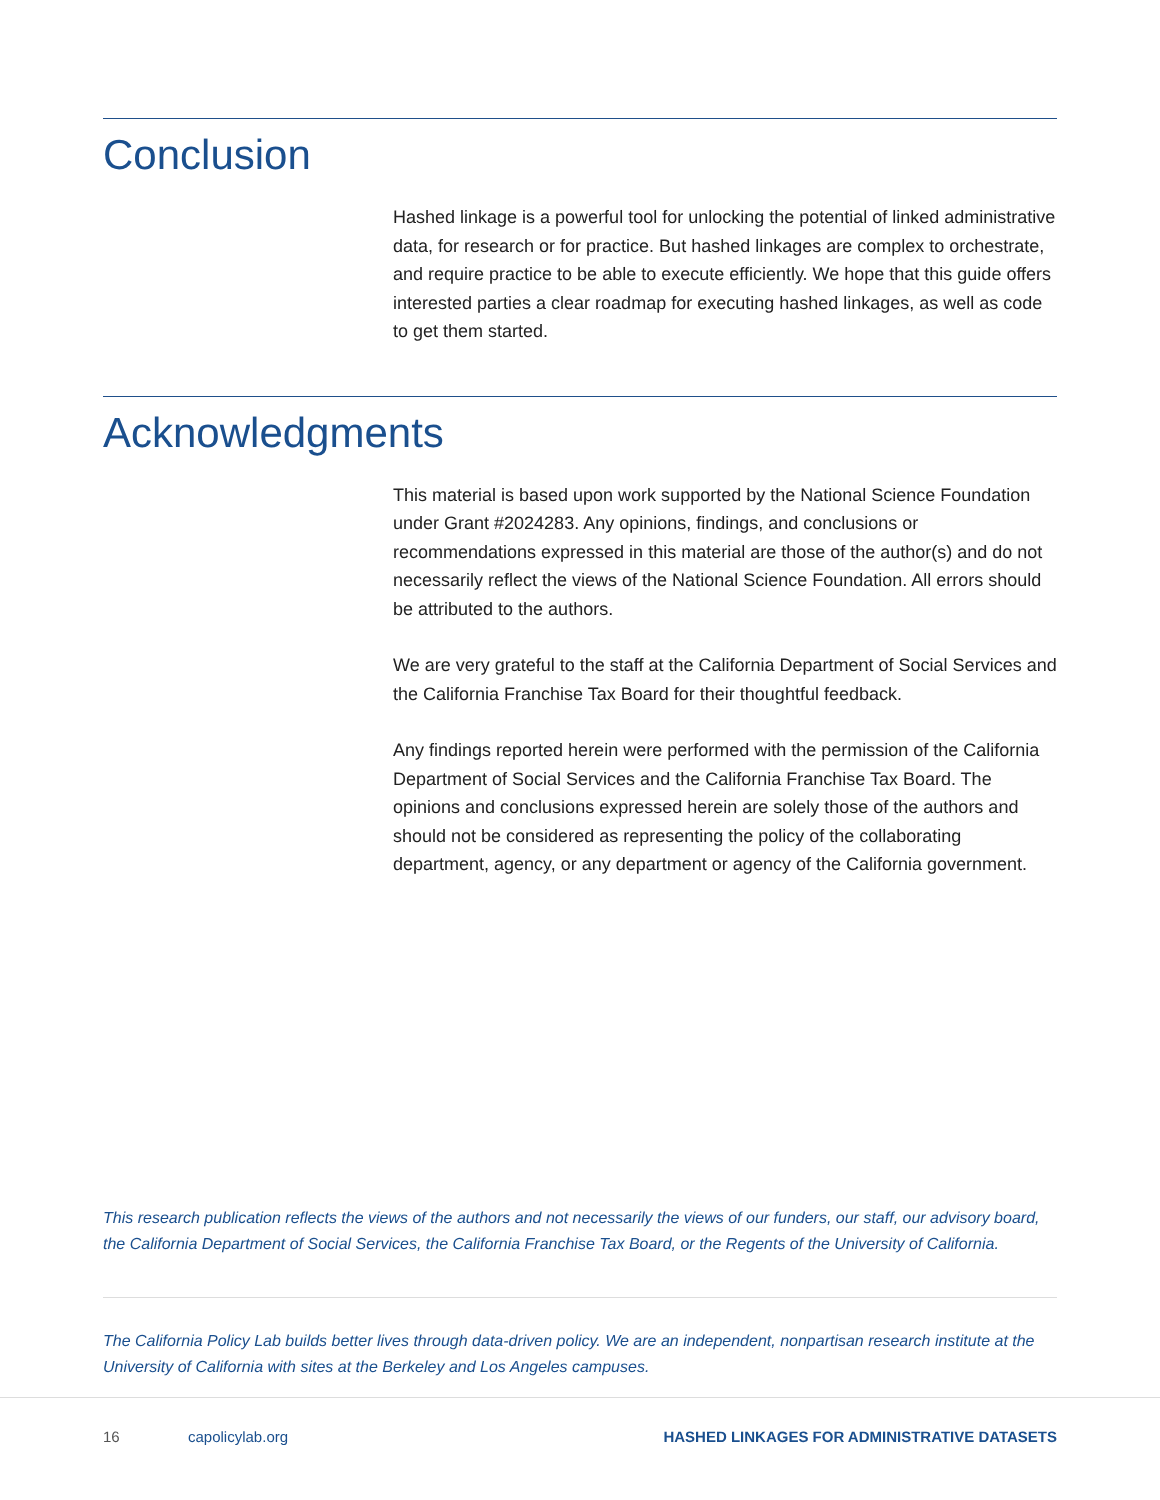Conclusion
Hashed linkage is a powerful tool for unlocking the potential of linked administrative data, for research or for practice. But hashed linkages are complex to orchestrate, and require practice to be able to execute efficiently. We hope that this guide offers interested parties a clear roadmap for executing hashed linkages, as well as code to get them started.
Acknowledgments
This material is based upon work supported by the National Science Foundation under Grant #2024283. Any opinions, findings, and conclusions or recommendations expressed in this material are those of the author(s) and do not necessarily reflect the views of the National Science Foundation. All errors should be attributed to the authors.
We are very grateful to the staff at the California Department of Social Services and the California Franchise Tax Board for their thoughtful feedback.
Any findings reported herein were performed with the permission of the California Department of Social Services and the California Franchise Tax Board. The opinions and conclusions expressed herein are solely those of the authors and should not be considered as representing the policy of the collaborating department, agency, or any department or agency of the California government.
This research publication reflects the views of the authors and not necessarily the views of our funders, our staff, our advisory board, the California Department of Social Services, the California Franchise Tax Board, or the Regents of the University of California.
The California Policy Lab builds better lives through data-driven policy. We are an independent, nonpartisan research institute at the University of California with sites at the Berkeley and Los Angeles campuses.
16 capolicylab.org HASHED LINKAGES FOR ADMINISTRATIVE DATASETS